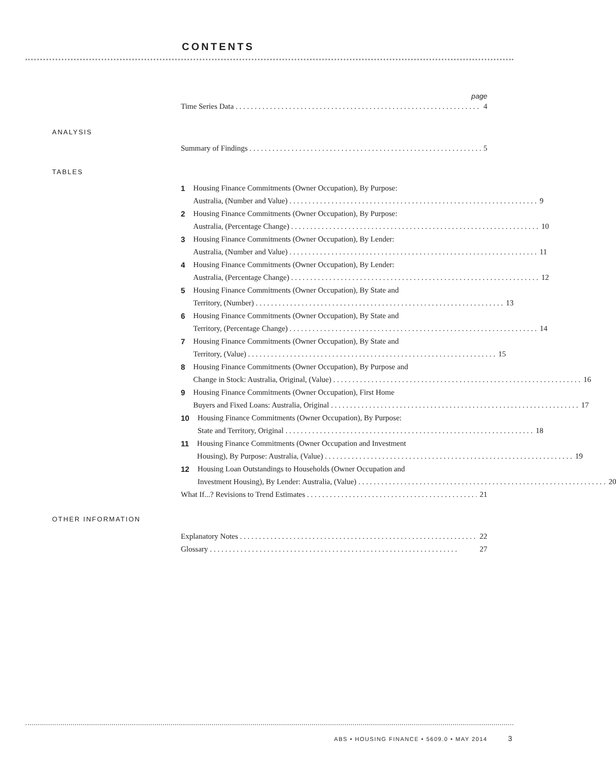CONTENTS
page
Time Series Data 4
ANALYSIS
Summary of Findings 5
TABLES
1
Housing Finance Commitments (Owner Occupation), By Purpose:
Australia, (Number and Value) 9
2
Housing Finance Commitments (Owner Occupation), By Purpose:
Australia, (Percentage Change) 10
3
Housing Finance Commitments (Owner Occupation), By Lender:
Australia, (Number and Value) 11
4
Housing Finance Commitments (Owner Occupation), By Lender:
Australia, (Percentage Change) 12
5
Housing Finance Commitments (Owner Occupation), By State and
Territory, (Number) 13
6
Housing Finance Commitments (Owner Occupation), By State and
Territory, (Percentage Change) 14
7
Housing Finance Commitments (Owner Occupation), By State and
Territory, (Value) 15
8
Housing Finance Commitments (Owner Occupation), By Purpose and
Change in Stock: Australia, Original, (Value) 16
9
Housing Finance Commitments (Owner Occupation), First Home
Buyers and Fixed Loans: Australia, Original 17
10
Housing Finance Commitments (Owner Occupation), By Purpose:
State and Territory, Original 18
11
Housing Finance Commitments (Owner Occupation and Investment
Housing), By Purpose: Australia, (Value) 19
12
Housing Loan Outstandings to Households (Owner Occupation and
Investment Housing), By Lender: Australia, (Value) 20
What If...? Revisions to Trend Estimates 21
OTHER INFORMATION
Explanatory Notes 22
Glossary 27
ABS • HOUSING FINANCE • 5609.0 • MAY 2014 3